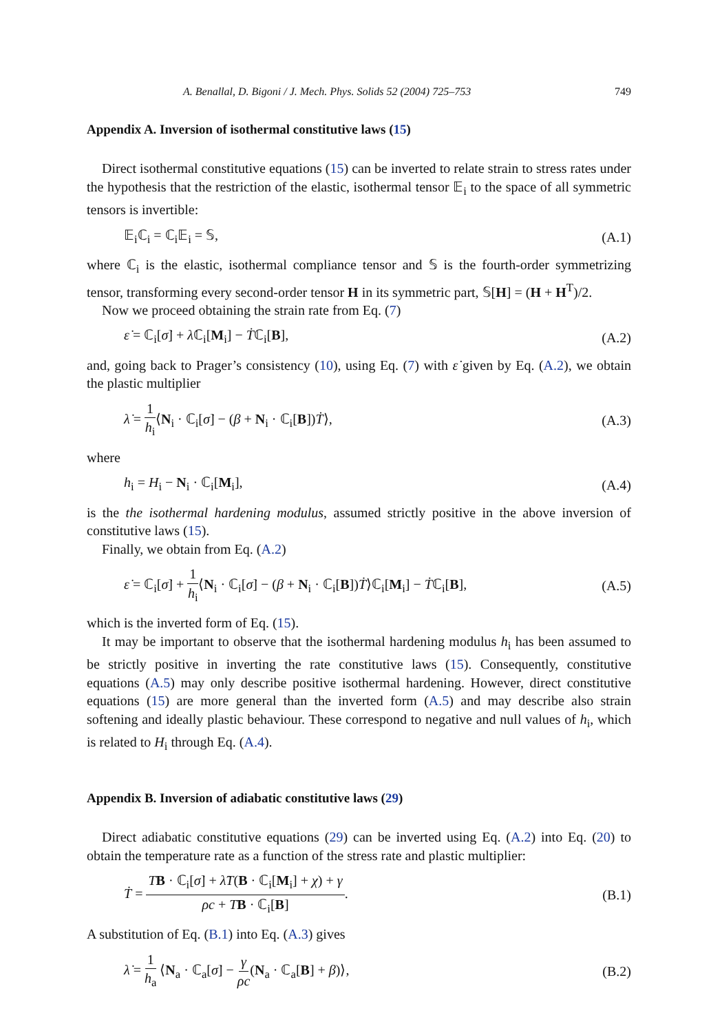A. Benallal, D. Bigoni / J. Mech. Phys. Solids 52 (2004) 725–753 749
Appendix A. Inversion of isothermal constitutive laws (15)
Direct isothermal constitutive equations (15) can be inverted to relate strain to stress rates under the hypothesis that the restriction of the elastic, isothermal tensor 𝔼<sub>i</sub> to the space of all symmetric tensors is invertible:
𝔼<sub>i</sub>ℂ<sub>i</sub> = ℂ<sub>i</sub>𝔼<sub>i</sub> = 𝕊, (A.1)
where ℂ<sub>i</sub> is the elastic, isothermal compliance tensor and 𝕊 is the fourth-order symmetrizing tensor, transforming every second-order tensor H in its symmetric part, 𝕊[H] = (H + H<sup>T</sup>)/2.
Now we proceed obtaining the strain rate from Eq. (7)
ε̇ = ℂ<sub>i</sub>[σ̇] + λ̇ℂ<sub>i</sub>[M<sub>i</sub>] − Ṫℂ<sub>i</sub>[B], (A.2)
and, going back to Prager’s consistency (10), using Eq. (7) with ε̇ given by Eq. (A.2), we obtain the plastic multiplier
λ̇ = 1 h<sub>i</sub>⟨N<sub>i</sub> · ℂ<sub>i</sub>[σ̇] − (β + N<sub>i</sub> · ℂ<sub>i</sub>[B])Ṫ⟩, (A.3)
where
h<sub>i</sub> = H<sub>i</sub> − N<sub>i</sub> · ℂ<sub>i</sub>[M<sub>i</sub>], (A.4)
is the the isothermal hardening modulus, assumed strictly positive in the above inversion of constitutive laws (15).
Finally, we obtain from Eq. (A.2)
ε̇ = ℂ<sub>i</sub>[σ̇] + 1 h<sub>i</sub>⟨N<sub>i</sub> · ℂ<sub>i</sub>[σ̇] − (β + N<sub>i</sub> · ℂ<sub>i</sub>[B])Ṫ⟩ℂ<sub>i</sub>[M<sub>i</sub>] − Ṫℂ<sub>i</sub>[B], (A.5)
which is the inverted form of Eq. (15).
It may be important to observe that the isothermal hardening modulus h<sub>i</sub> has been assumed to be strictly positive in inverting the rate constitutive laws (15). Consequently, constitutive equations (A.5) may only describe positive isothermal hardening. However, direct constitutive equations (15) are more general than the inverted form (A.5) and may describe also strain softening and ideally plastic behaviour. These correspond to negative and null values of h<sub>i</sub>, which is related to H<sub>i</sub> through Eq. (A.4).
Appendix B. Inversion of adiabatic constitutive laws (29)
Direct adiabatic constitutive equations (29) can be inverted using Eq. (A.2) into Eq. (20) to obtain the temperature rate as a function of the stress rate and plastic multiplier:
Ṫ = TB · ℂ<sub>i</sub>[σ̇] + λ̇T(B · ℂ<sub>i</sub>[M<sub>i</sub>] + χ) + γ ρc + TB · ℂ<sub>i</sub>[B]. (B.1)
A substitution of Eq. (B.1) into Eq. (A.3) gives
λ̇ = 1 h<sub>a</sub> ⟨N<sub>a</sub> · ℂ<sub>a</sub>[σ̇] − γ ρc(N<sub>a</sub> · ℂ<sub>a</sub>[B] + β)⟩, (B.2)